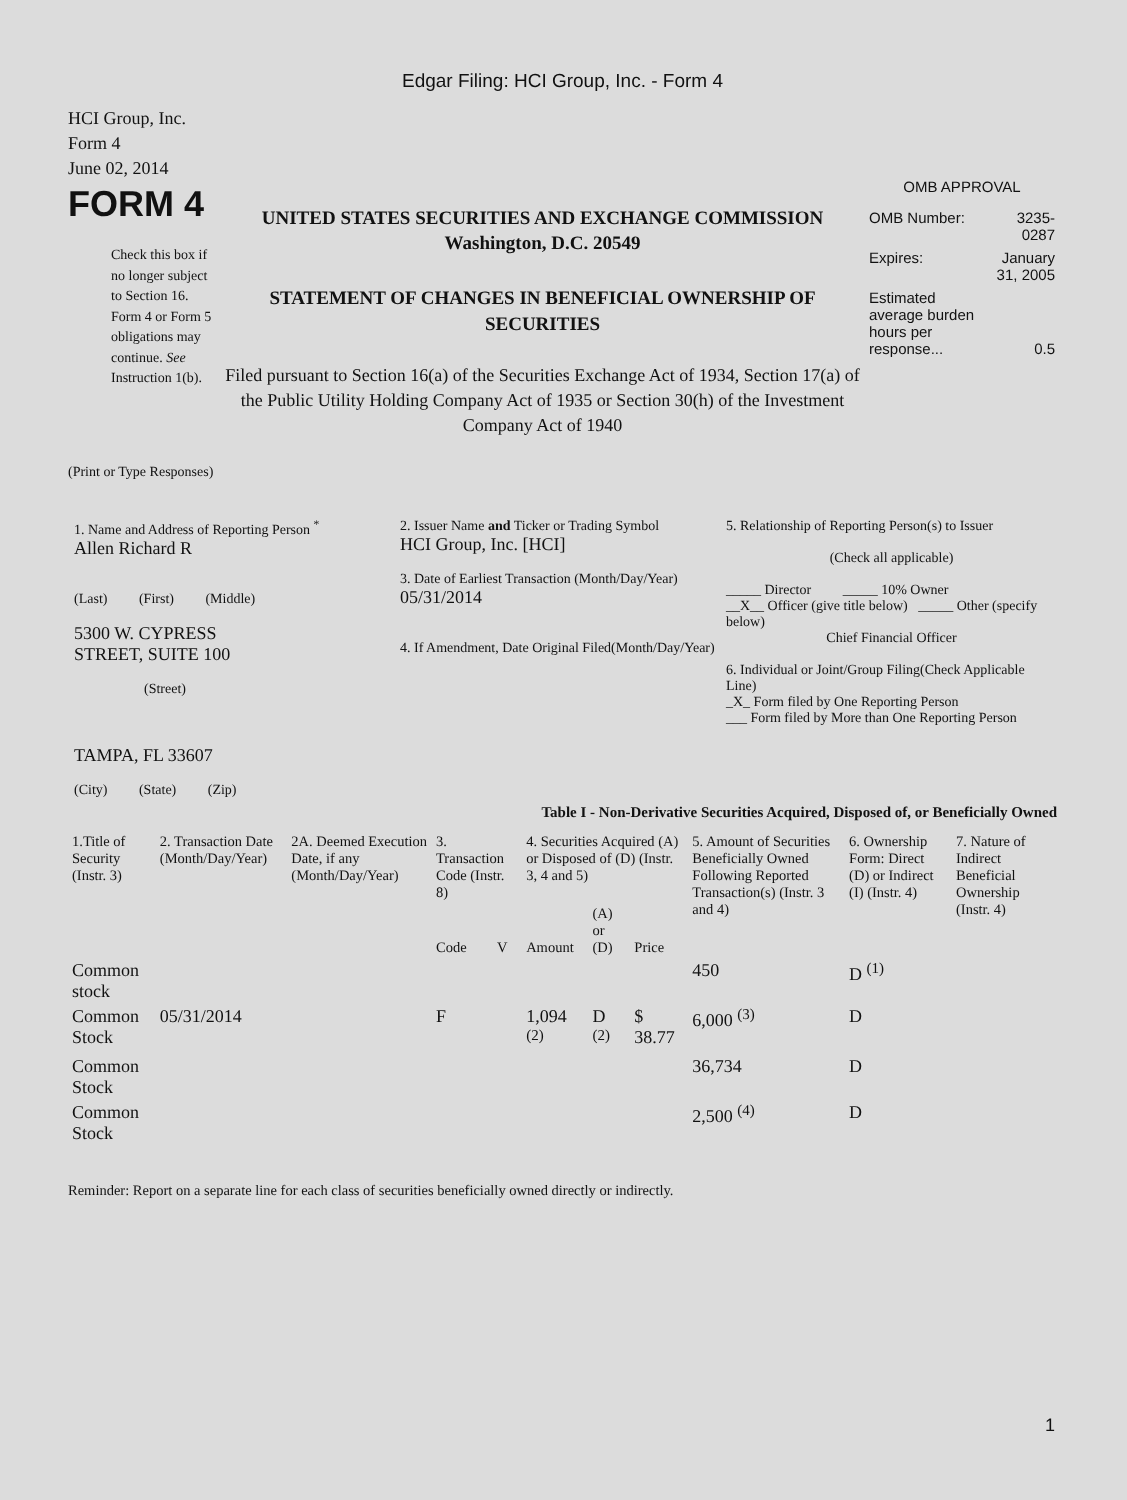Edgar Filing: HCI Group, Inc. - Form 4
HCI Group, Inc.
Form 4
June 02, 2014
FORM 4
Check this box if no longer subject to Section 16. Form 4 or Form 5 obligations may continue. See Instruction 1(b).
UNITED STATES SECURITIES AND EXCHANGE COMMISSION
Washington, D.C. 20549
STATEMENT OF CHANGES IN BENEFICIAL OWNERSHIP OF SECURITIES
Filed pursuant to Section 16(a) of the Securities Exchange Act of 1934, Section 17(a) of the Public Utility Holding Company Act of 1935 or Section 30(h) of the Investment Company Act of 1940
OMB APPROVAL
| OMB Number: | 3235-0287 |
| Expires: | January 31, 2005 |
| Estimated average burden hours per response... | 0.5 |
(Print or Type Responses)
1. Name and Address of Reporting Person <sup>*</sup>
Allen Richard R
(Last) (First) (Middle)
5300 W. CYPRESS
STREET, SUITE 100
(Street)
TAMPA, FL 33607
(City) (State) (Zip)
2. Issuer Name and Ticker or Trading Symbol
HCI Group, Inc. [HCI]
3. Date of Earliest Transaction (Month/Day/Year)
05/31/2014
4. If Amendment, Date Original Filed(Month/Day/Year)
5. Relationship of Reporting Person(s) to Issuer
(Check all applicable)
_____ Director _____ 10% Owner
__X__ Officer (give title below) _____ Other (specify below)
Chief Financial Officer
6. Individual or Joint/Group Filing(Check Applicable Line)
_X_ Form filed by One Reporting Person
___ Form filed by More than One Reporting Person
Table I - Non-Derivative Securities Acquired, Disposed of, or Beneficially Owned
| 1.Title of Security (Instr. 3) | 2. Transaction Date (Month/Day/Year) | 2A. Deemed Execution Date, if any (Month/Day/Year) | 3. Transaction Code (Instr. 8) | | 4. Securities Acquired (A) or Disposed of (D) (Instr. 3, 4 and 5) | | | 5. Amount of Securities Beneficially Owned Following Reported Transaction(s) (Instr. 3 and 4) | 6. Ownership Form: Direct (D) or Indirect (I) (Instr. 4) | 7. Nature of Indirect Beneficial Ownership (Instr. 4) |
| --- | --- | --- | --- | --- | --- | --- | --- | --- | --- | --- |
| | | | Code | V | Amount | (A) or (D) | Price | | | |
| Common stock | | | | | | | | 450 | D <sup>(1)</sup> | |
| Common Stock | 05/31/2014 | | F | | 1,094 <sup>(2)</sup> | D <sup>(2)</sup> | $ 38.77 | 6,000 <sup>(3)</sup> | D | |
| Common Stock | | | | | | | | 36,734 | D | |
| Common Stock | | | | | | | | 2,500 <sup>(4)</sup> | D | |
Reminder: Report on a separate line for each class of securities beneficially owned directly or indirectly.
1